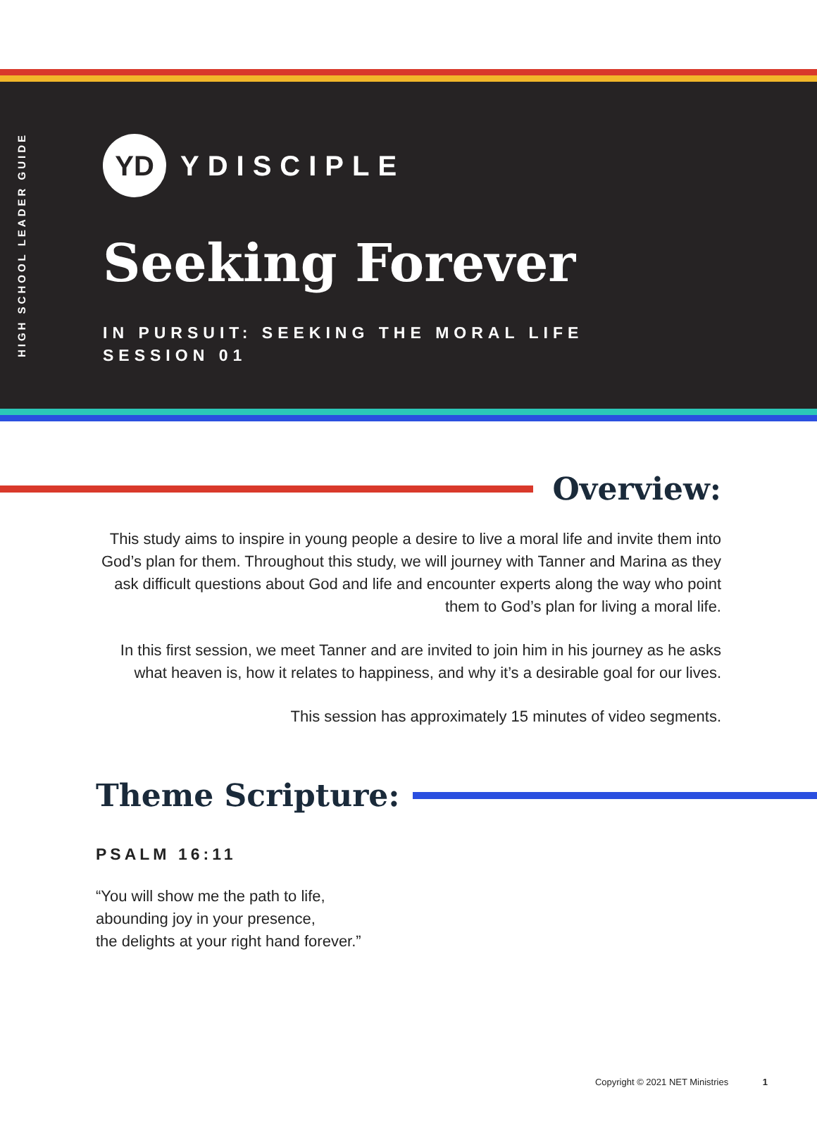HIGH SCHOOL LEADER GUIDE
YD
YDISCIPLE
Seeking Forever
IN PURSUIT: SEEKING THE MORAL LIFE
SESSION 01
Overview:
This study aims to inspire in young people a desire to live a moral life and invite them into God’s plan for them. Throughout this study, we will journey with Tanner and Marina as they ask difficult questions about God and life and encounter experts along the way who point them to God’s plan for living a moral life.
In this first session, we meet Tanner and are invited to join him in his journey as he asks what heaven is, how it relates to happiness, and why it’s a desirable goal for our lives.
This session has approximately 15 minutes of video segments.
Theme Scripture:
PSALM 16:11
“You will show me the path to life,
abounding joy in your presence,
the delights at your right hand forever.”
Copyright © 2021 NET Ministries 1